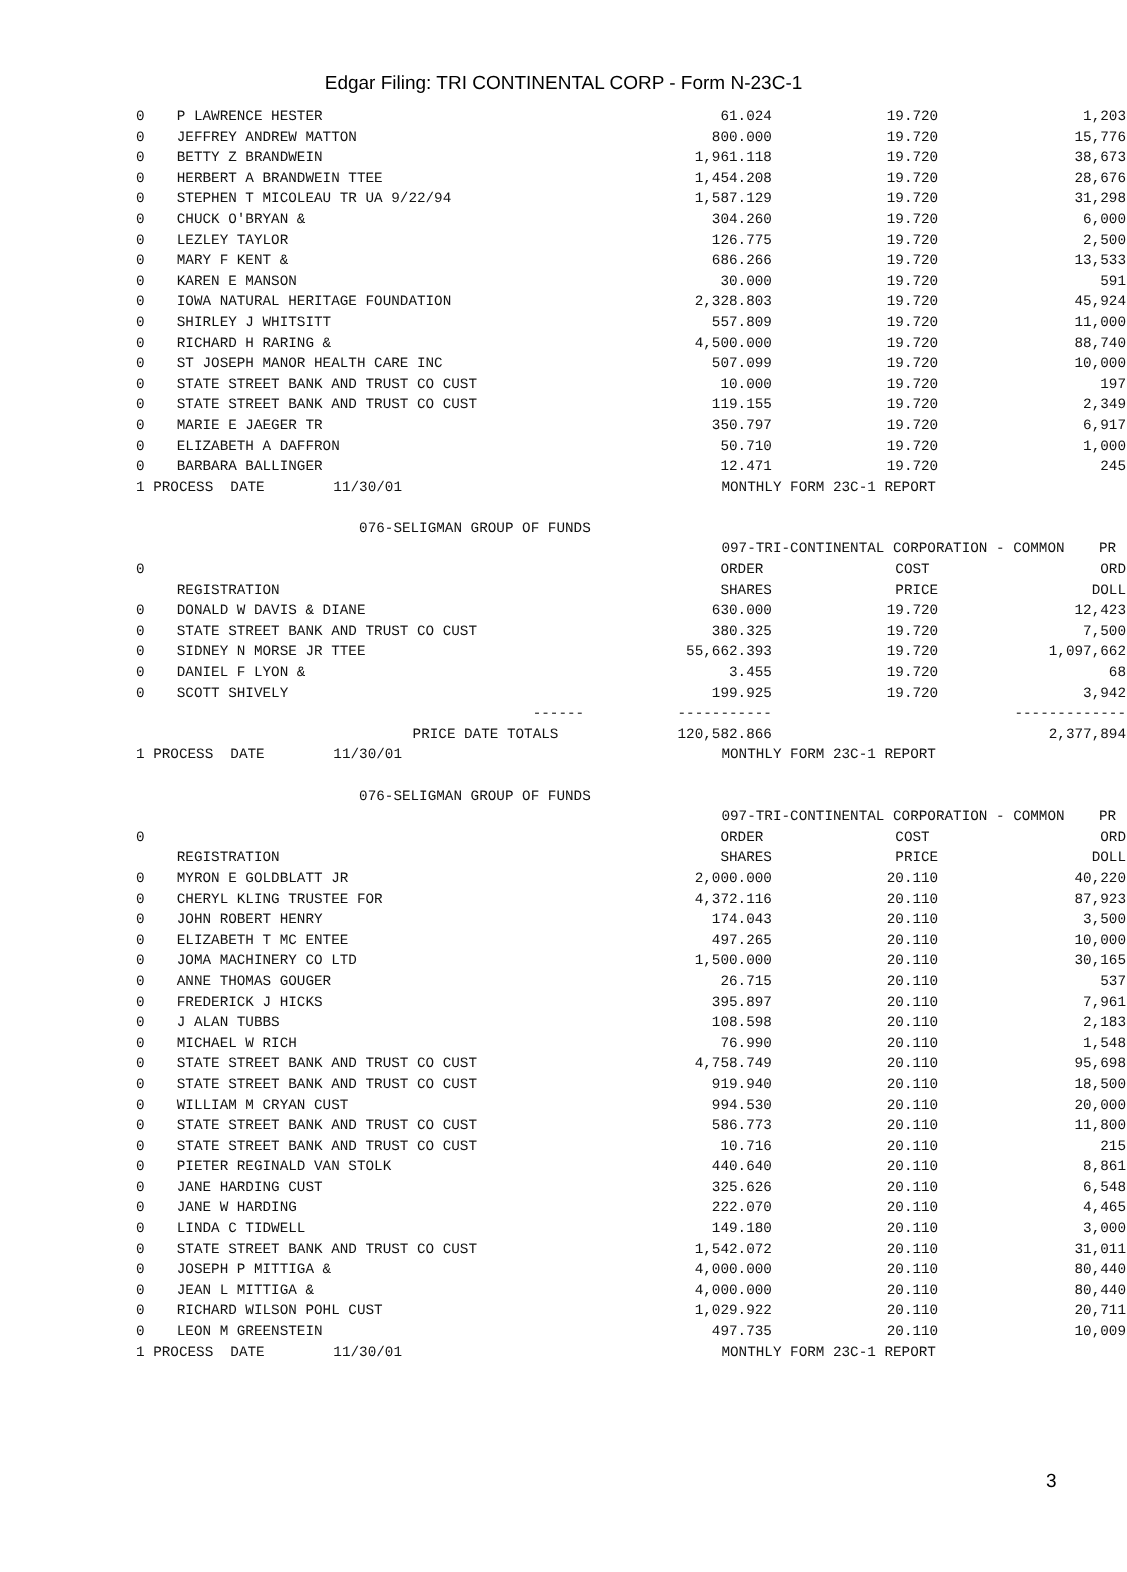Edgar Filing: TRI CONTINENTAL CORP - Form N-23C-1
| 0 | P LAWRENCE HESTER | 61.024 | 19.720 | 1,203 |
| 0 | JEFFREY ANDREW MATTON | 800.000 | 19.720 | 15,776 |
| 0 | BETTY Z BRANDWEIN | 1,961.118 | 19.720 | 38,673 |
| 0 | HERBERT A BRANDWEIN TTEE | 1,454.208 | 19.720 | 28,676 |
| 0 | STEPHEN T MICOLEAU TR UA 9/22/94 | 1,587.129 | 19.720 | 31,298 |
| 0 | CHUCK O'BRYAN & | 304.260 | 19.720 | 6,000 |
| 0 | LEZLEY TAYLOR | 126.775 | 19.720 | 2,500 |
| 0 | MARY F KENT & | 686.266 | 19.720 | 13,533 |
| 0 | KAREN E MANSON | 30.000 | 19.720 | 591 |
| 0 | IOWA NATURAL HERITAGE FOUNDATION | 2,328.803 | 19.720 | 45,924 |
| 0 | SHIRLEY J WHITSITT | 557.809 | 19.720 | 11,000 |
| 0 | RICHARD H RARING & | 4,500.000 | 19.720 | 88,740 |
| 0 | ST JOSEPH MANOR HEALTH CARE INC | 507.099 | 19.720 | 10,000 |
| 0 | STATE STREET BANK AND TRUST CO CUST | 10.000 | 19.720 | 197 |
| 0 | STATE STREET BANK AND TRUST CO CUST | 119.155 | 19.720 | 2,349 |
| 0 | MARIE E JAEGER TR | 350.797 | 19.720 | 6,917 |
| 0 | ELIZABETH A DAFFRON | 50.710 | 19.720 | 1,000 |
| 0 | BARBARA BALLINGER | 12.471 | 19.720 | 245 |
| 1 PROCESS DATE 11/30/01 | | MONTHLY FORM 23C-1 REPORT | | |
| 076-SELIGMAN GROUP OF FUNDS | | | | |
| | | 097-TRI-CONTINENTAL CORPORATION - COMMON PR | | |
| 0 | | ORDER | COST | ORD |
| | REGISTRATION | SHARES | PRICE | DOLL |
| 0 | DONALD W DAVIS & DIANE | 630.000 | 19.720 | 12,423 |
| 0 | STATE STREET BANK AND TRUST CO CUST | 380.325 | 19.720 | 7,500 |
| 0 | SIDNEY N MORSE JR TTEE | 55,662.393 | 19.720 | 1,097,662 |
| 0 | DANIEL F LYON & | 3.455 | 19.720 | 68 |
| 0 | SCOTT SHIVELY | 199.925 | 19.720 | 3,942 |
| | ------ | ----------- | | ------------- |
| | PRICE DATE TOTALS | 120,582.866 | | 2,377,894 |
| 1 PROCESS DATE 11/30/01 | | MONTHLY FORM 23C-1 REPORT | | |
| 076-SELIGMAN GROUP OF FUNDS | | | | |
| | | 097-TRI-CONTINENTAL CORPORATION - COMMON PR | | |
| 0 | | ORDER | COST | ORD |
| | REGISTRATION | SHARES | PRICE | DOLL |
| 0 | MYRON E GOLDBLATT JR | 2,000.000 | 20.110 | 40,220 |
| 0 | CHERYL KLING TRUSTEE FOR | 4,372.116 | 20.110 | 87,923 |
| 0 | JOHN ROBERT HENRY | 174.043 | 20.110 | 3,500 |
| 0 | ELIZABETH T MC ENTEE | 497.265 | 20.110 | 10,000 |
| 0 | JOMA MACHINERY CO LTD | 1,500.000 | 20.110 | 30,165 |
| 0 | ANNE THOMAS GOUGER | 26.715 | 20.110 | 537 |
| 0 | FREDERICK J HICKS | 395.897 | 20.110 | 7,961 |
| 0 | J ALAN TUBBS | 108.598 | 20.110 | 2,183 |
| 0 | MICHAEL W RICH | 76.990 | 20.110 | 1,548 |
| 0 | STATE STREET BANK AND TRUST CO CUST | 4,758.749 | 20.110 | 95,698 |
| 0 | STATE STREET BANK AND TRUST CO CUST | 919.940 | 20.110 | 18,500 |
| 0 | WILLIAM M CRYAN CUST | 994.530 | 20.110 | 20,000 |
| 0 | STATE STREET BANK AND TRUST CO CUST | 586.773 | 20.110 | 11,800 |
| 0 | STATE STREET BANK AND TRUST CO CUST | 10.716 | 20.110 | 215 |
| 0 | PIETER REGINALD VAN STOLK | 440.640 | 20.110 | 8,861 |
| 0 | JANE HARDING CUST | 325.626 | 20.110 | 6,548 |
| 0 | JANE W HARDING | 222.070 | 20.110 | 4,465 |
| 0 | LINDA C TIDWELL | 149.180 | 20.110 | 3,000 |
| 0 | STATE STREET BANK AND TRUST CO CUST | 1,542.072 | 20.110 | 31,011 |
| 0 | JOSEPH P MITTIGA & | 4,000.000 | 20.110 | 80,440 |
| 0 | JEAN L MITTIGA & | 4,000.000 | 20.110 | 80,440 |
| 0 | RICHARD WILSON POHL CUST | 1,029.922 | 20.110 | 20,711 |
| 0 | LEON M GREENSTEIN | 497.735 | 20.110 | 10,009 |
| 1 PROCESS DATE 11/30/01 | | MONTHLY FORM 23C-1 REPORT | | |
3